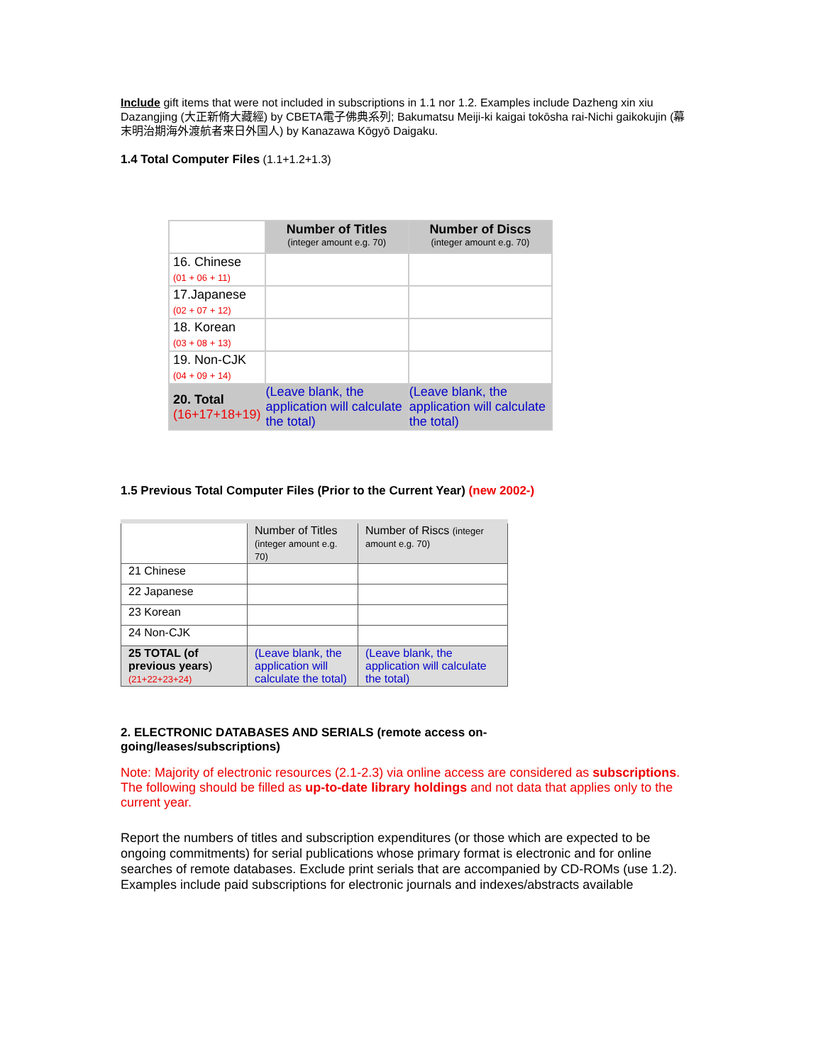Include gift items that were not included in subscriptions in 1.1 nor 1.2. Examples include Dazheng xin xiu Dazangjing (大正新脩大藏經) by CBETA電子佛典系列; Bakumatsu Meiji-ki kaigai tokōsha rai-Nichi gaikokujin (幕末明治期海外渡航者来日外国人) by Kanazawa Kōgyō Daigaku.
1.4 Total Computer Files (1.1+1.2+1.3)
| | Number of Titles (integer amount e.g. 70) | Number of Discs (integer amount e.g. 70) |
| 16. Chinese (01 + 06 + 11) | | |
| 17.Japanese (02 + 07 + 12) | | |
| 18. Korean (03 + 08 + 13) | | |
| 19. Non-CJK (04 + 09 + 14) | | |
| 20. Total (16+17+18+19) | (Leave blank, the application will calculate the total) | (Leave blank, the application will calculate the total) |
1.5 Previous Total Computer Files (Prior to the Current Year) (new 2002-)
| | Number of Titles (integer amount e.g. 70) | Number of Riscs (integer amount e.g. 70) |
| 21 Chinese | | |
| 22 Japanese | | |
| 23 Korean | | |
| 24 Non-CJK | | |
| 25 TOTAL (of previous years ) (21+22+23+24) | (Leave blank, the application will calculate the total) | (Leave blank, the application will calculate the total) |
2. ELECTRONIC DATABASES AND SERIALS (remote access on-going/leases/subscriptions)
Note: Majority of electronic resources (2.1-2.3) via online access are considered as subscriptions. The following should be filled as up-to-date library holdings and not data that applies only to the current year.
Report the numbers of titles and subscription expenditures (or those which are expected to be ongoing commitments) for serial publications whose primary format is electronic and for online searches of remote databases. Exclude print serials that are accompanied by CD-ROMs (use 1.2). Examples include paid subscriptions for electronic journals and indexes/abstracts available